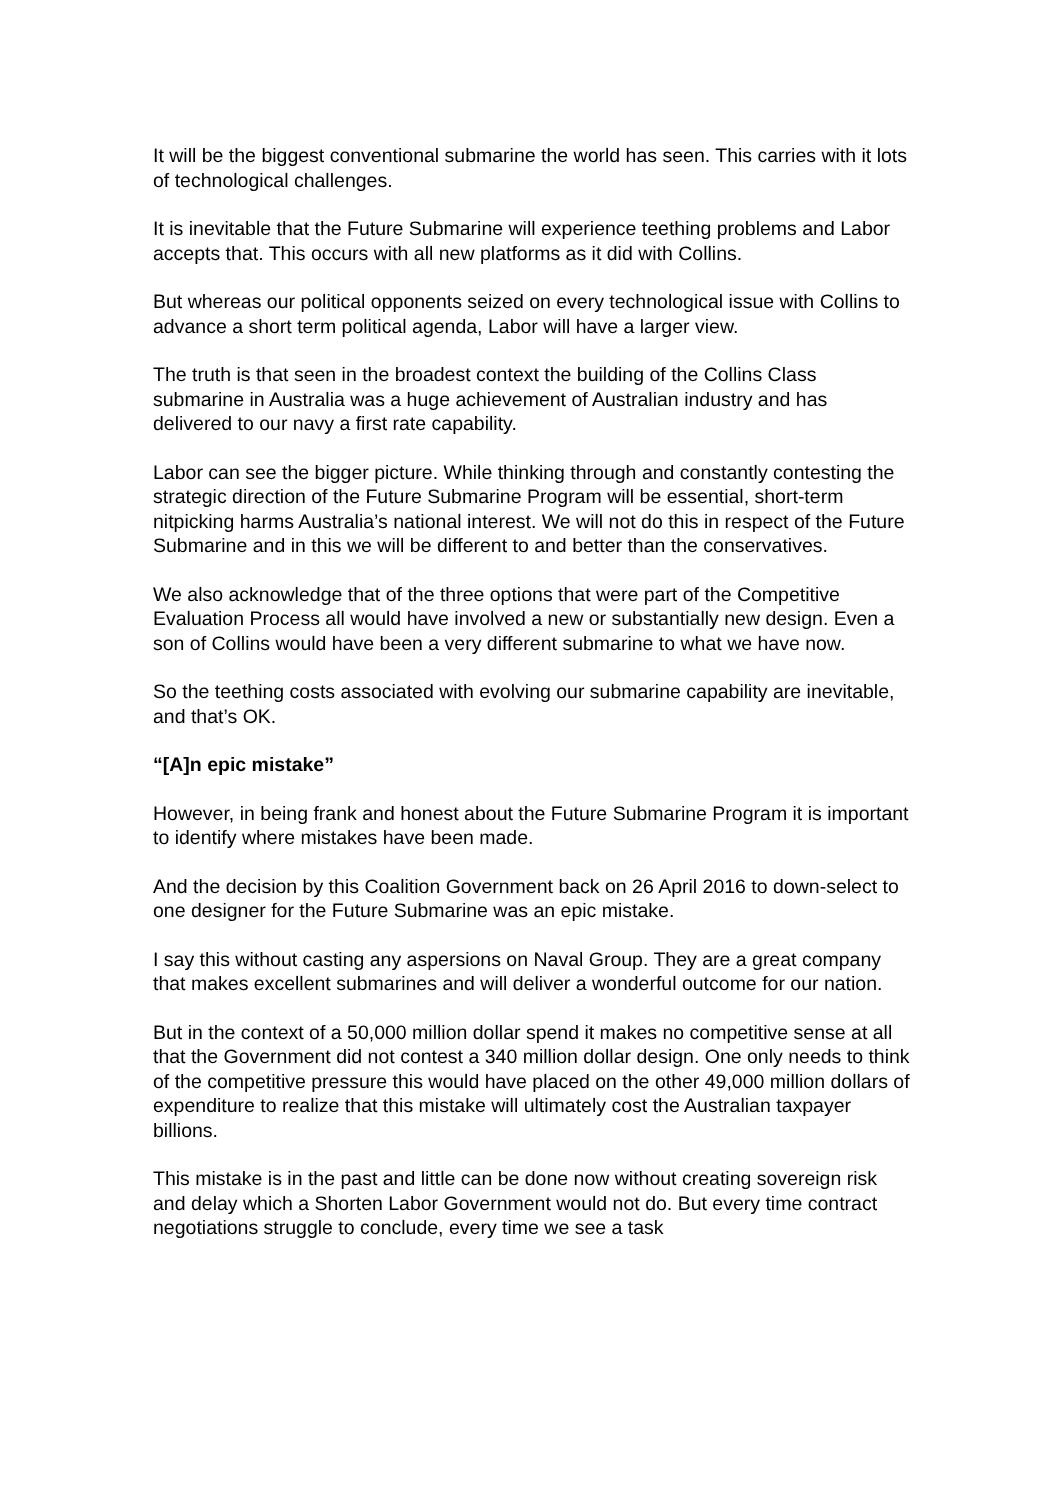It will be the biggest conventional submarine the world has seen. This carries with it lots of technological challenges.
It is inevitable that the Future Submarine will experience teething problems and Labor accepts that. This occurs with all new platforms as it did with Collins.
But whereas our political opponents seized on every technological issue with Collins to advance a short term political agenda, Labor will have a larger view.
The truth is that seen in the broadest context the building of the Collins Class submarine in Australia was a huge achievement of Australian industry and has delivered to our navy a first rate capability.
Labor can see the bigger picture. While thinking through and constantly contesting the strategic direction of the Future Submarine Program will be essential, short-term nitpicking harms Australia’s national interest. We will not do this in respect of the Future Submarine and in this we will be different to and better than the conservatives.
We also acknowledge that of the three options that were part of the Competitive Evaluation Process all would have involved a new or substantially new design. Even a son of Collins would have been a very different submarine to what we have now.
So the teething costs associated with evolving our submarine capability are inevitable, and that’s OK.
“[A]n epic mistake”
However, in being frank and honest about the Future Submarine Program it is important to identify where mistakes have been made.
And the decision by this Coalition Government back on 26 April 2016 to down-select to one designer for the Future Submarine was an epic mistake.
I say this without casting any aspersions on Naval Group. They are a great company that makes excellent submarines and will deliver a wonderful outcome for our nation.
But in the context of a 50,000 million dollar spend it makes no competitive sense at all that the Government did not contest a 340 million dollar design. One only needs to think of the competitive pressure this would have placed on the other 49,000 million dollars of expenditure to realize that this mistake will ultimately cost the Australian taxpayer billions.
This mistake is in the past and little can be done now without creating sovereign risk and delay which a Shorten Labor Government would not do. But every time contract negotiations struggle to conclude, every time we see a task